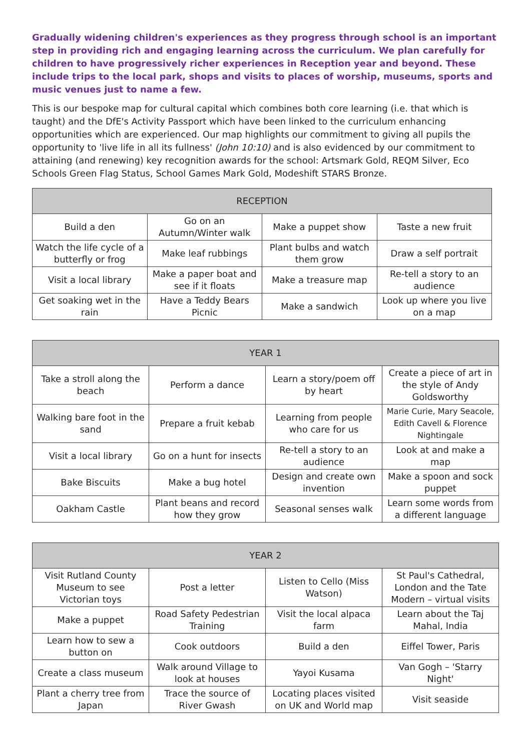Gradually widening children's experiences as they progress through school is an important step in providing rich and engaging learning across the curriculum. We plan carefully for children to have progressively richer experiences in Reception year and beyond. These include trips to the local park, shops and visits to places of worship, museums, sports and music venues just to name a few.
This is our bespoke map for cultural capital which combines both core learning (i.e. that which is taught) and the DfE's Activity Passport which have been linked to the curriculum enhancing opportunities which are experienced. Our map highlights our commitment to giving all pupils the opportunity to 'live life in all its fullness' (John 10:10) and is also evidenced by our commitment to attaining (and renewing) key recognition awards for the school: Artsmark Gold, REQM Silver, Eco Schools Green Flag Status, School Games Mark Gold, Modeshift STARS Bronze.
| RECEPTION | | | |
| --- | --- | --- | --- |
| Build a den | Go on an Autumn/Winter walk | Make a puppet show | Taste a new fruit |
| Watch the life cycle of a butterfly or frog | Make leaf rubbings | Plant bulbs and watch them grow | Draw a self portrait |
| Visit a local library | Make a paper boat and see if it floats | Make a treasure map | Re-tell a story to an audience |
| Get soaking wet in the rain | Have a Teddy Bears Picnic | Make a sandwich | Look up where you live on a map |
| YEAR 1 | | | |
| --- | --- | --- | --- |
| Take a stroll along the beach | Perform a dance | Learn a story/poem off by heart | Create a piece of art in the style of Andy Goldsworthy |
| Walking bare foot in the sand | Prepare a fruit kebab | Learning from people who care for us | Marie Curie, Mary Seacole, Edith Cavell & Florence Nightingale |
| Visit a local library | Go on a hunt for insects | Re-tell a story to an audience | Look at and make a map |
| Bake Biscuits | Make a bug hotel | Design and create own invention | Make a spoon and sock puppet |
| Oakham Castle | Plant beans and record how they grow | Seasonal senses walk | Learn some words from a different language |
| YEAR 2 | | | |
| --- | --- | --- | --- |
| Visit Rutland County Museum to see Victorian toys | Post a letter | Listen to Cello (Miss Watson) | St Paul's Cathedral, London and the Tate Modern – virtual visits |
| Make a puppet | Road Safety Pedestrian Training | Visit the local alpaca farm | Learn about the Taj Mahal, India |
| Learn how to sew a button on | Cook outdoors | Build a den | Eiffel Tower, Paris |
| Create a class museum | Walk around Village to look at houses | Yayoi Kusama | Van Gogh – 'Starry Night' |
| Plant a cherry tree from Japan | Trace the source of River Gwash | Locating places visited on UK and World map | Visit seaside |